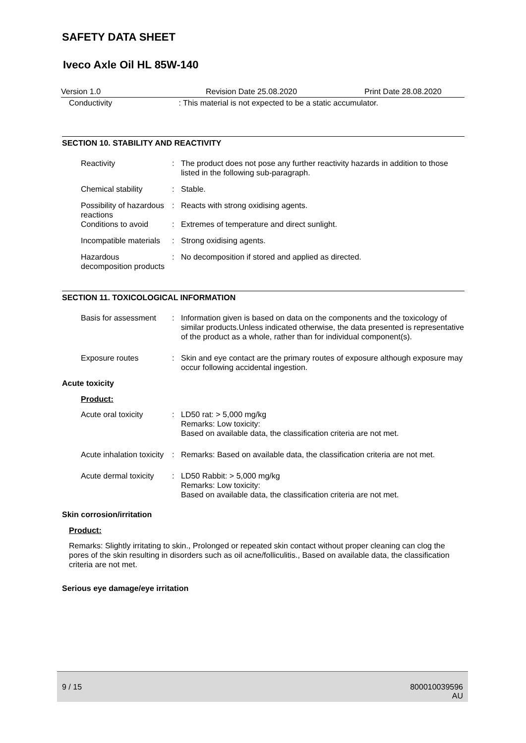SAFETY DATA SHEET
Iveco Axle Oil HL 85W-140
Version 1.0 Revision Date 25.08.2020 Print Date 28.08.2020
Conductivity : This material is not expected to be a static accumulator.
SECTION 10. STABILITY AND REACTIVITY
Reactivity : The product does not pose any further reactivity hazards in addition to those listed in the following sub-paragraph.
Chemical stability : Stable.
Possibility of hazardous reactions
: Reacts with strong oxidising agents.
Conditions to avoid : Extremes of temperature and direct sunlight.
Incompatible materials : Strong oxidising agents.
Hazardous decomposition products
: No decomposition if stored and applied as directed.
SECTION 11. TOXICOLOGICAL INFORMATION
Basis for assessment : Information given is based on data on the components and the toxicology of similar products.Unless indicated otherwise, the data presented is representative of the product as a whole, rather than for individual component(s).
Exposure routes : Skin and eye contact are the primary routes of exposure although exposure may occur following accidental ingestion.
Acute toxicity
Product:
Acute oral toxicity : LD50 rat: > 5,000 mg/kg
Remarks: Low toxicity:
Based on available data, the classification criteria are not met.
Acute inhalation toxicity
: Remarks: Based on available data, the classification criteria are not met.
Acute dermal toxicity : LD50 Rabbit: > 5,000 mg/kg
Remarks: Low toxicity:
Based on available data, the classification criteria are not met.
Skin corrosion/irritation
Product:
Remarks: Slightly irritating to skin., Prolonged or repeated skin contact without proper cleaning can clog the pores of the skin resulting in disorders such as oil acne/folliculitis., Based on available data, the classification criteria are not met.
Serious eye damage/eye irritation
9 / 15 800010039596
AU